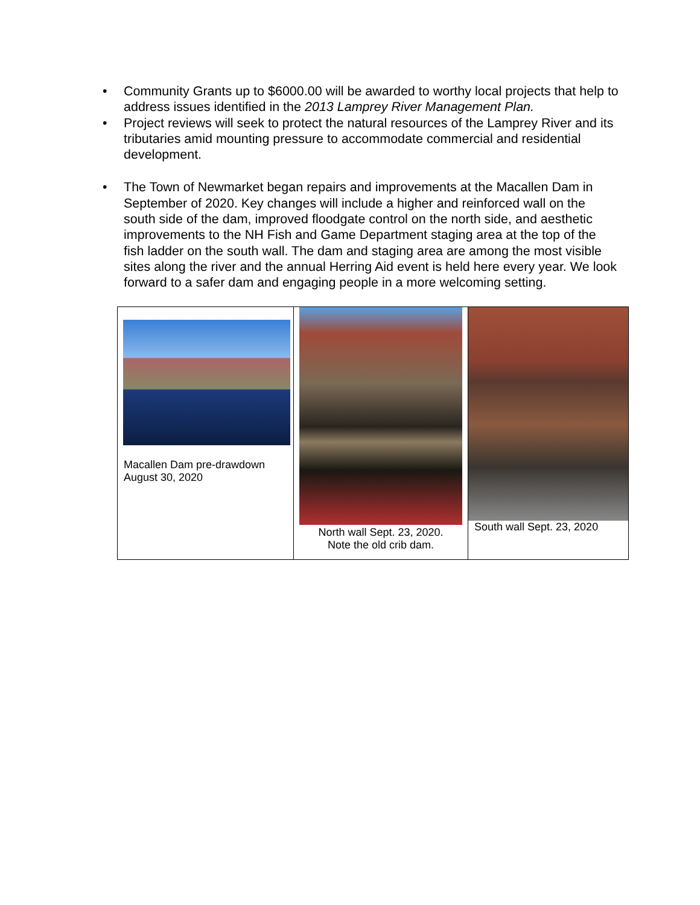• Community Grants up to $6000.00 will be awarded to worthy local projects that help to address issues identified in the 2013 Lamprey River Management Plan.
• Project reviews will seek to protect the natural resources of the Lamprey River and its tributaries amid mounting pressure to accommodate commercial and residential development.
• The Town of Newmarket began repairs and improvements at the Macallen Dam in September of 2020. Key changes will include a higher and reinforced wall on the south side of the dam, improved floodgate control on the north side, and aesthetic improvements to the NH Fish and Game Department staging area at the top of the fish ladder on the south wall. The dam and staging area are among the most visible sites along the river and the annual Herring Aid event is held here every year. We look forward to a safer dam and engaging people in a more welcoming setting.
| Macallen Dam pre-drawdown August 30, 2020 | North wall Sept. 23, 2020. Note the old crib dam. | South wall Sept. 23, 2020 |